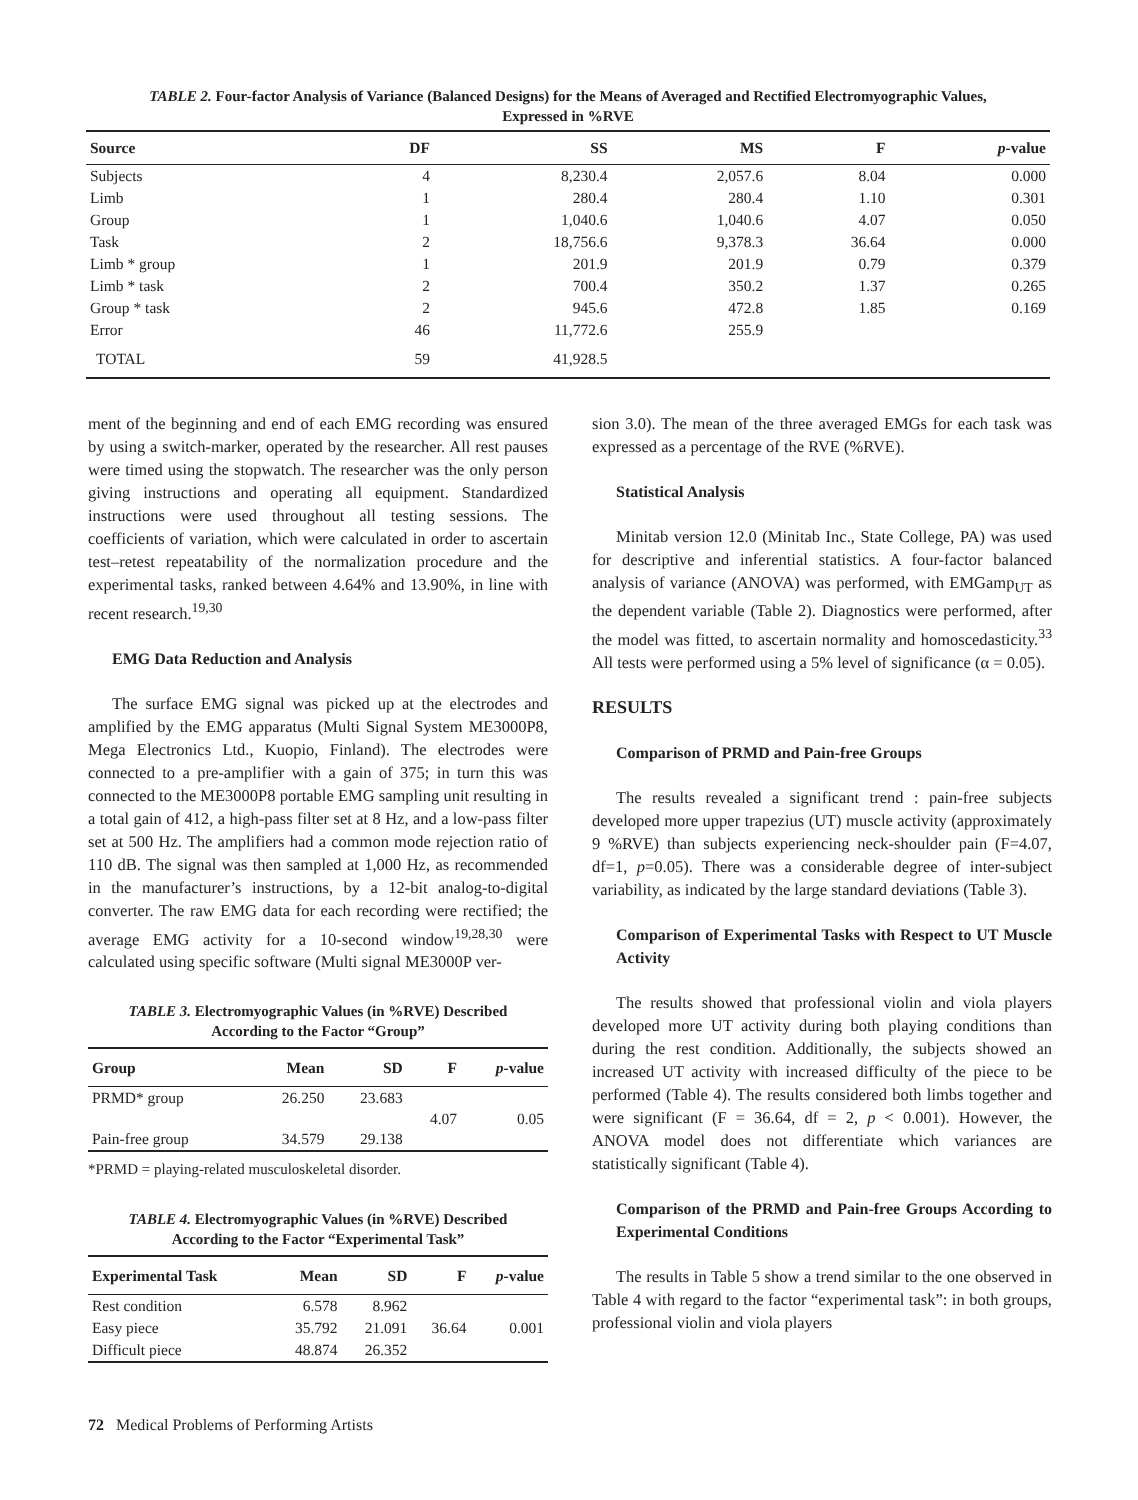TABLE 2. Four-factor Analysis of Variance (Balanced Designs) for the Means of Averaged and Rectified Electromyographic Values,
Expressed in %RVE
| Source | DF | SS | MS | F | p -value |
| --- | --- | --- | --- | --- | --- |
| Subjects | 4 | 8,230.4 | 2,057.6 | 8.04 | 0.000 |
| Limb | 1 | 280.4 | 280.4 | 1.10 | 0.301 |
| Group | 1 | 1,040.6 | 1,040.6 | 4.07 | 0.050 |
| Task | 2 | 18,756.6 | 9,378.3 | 36.64 | 0.000 |
| Limb * group | 1 | 201.9 | 201.9 | 0.79 | 0.379 |
| Limb * task | 2 | 700.4 | 350.2 | 1.37 | 0.265 |
| Group * task | 2 | 945.6 | 472.8 | 1.85 | 0.169 |
| Error | 46 | 11,772.6 | 255.9 | | |
| TOTAL | 59 | 41,928.5 | | | |
ment of the beginning and end of each EMG recording was ensured by using a switch-marker, operated by the researcher. All rest pauses were timed using the stopwatch. The researcher was the only person giving instructions and operating all equipment. Standardized instructions were used throughout all testing sessions. The coefficients of variation, which were calculated in order to ascertain test–retest repeatability of the normalization procedure and the experimental tasks, ranked between 4.64% and 13.90%, in line with recent research.<sup>19,30</sup>
EMG Data Reduction and Analysis
The surface EMG signal was picked up at the electrodes and amplified by the EMG apparatus (Multi Signal System ME3000P8, Mega Electronics Ltd., Kuopio, Finland). The electrodes were connected to a pre-amplifier with a gain of 375; in turn this was connected to the ME3000P8 portable EMG sampling unit resulting in a total gain of 412, a high-pass filter set at 8 Hz, and a low-pass filter set at 500 Hz. The amplifiers had a common mode rejection ratio of 110 dB. The signal was then sampled at 1,000 Hz, as recommended in the manufacturer’s instructions, by a 12-bit analog-to-digital converter. The raw EMG data for each recording were rectified; the average EMG activity for a 10-second window<sup>19,28,30</sup> were calculated using specific software (Multi signal ME3000P ver-
TABLE 3. Electromyographic Values (in %RVE) Described
According to the Factor “Group”
| Group | Mean | SD | F | p -value |
| --- | --- | --- | --- | --- |
| PRMD* group | 26.250 | 23.683 | 4.07 | 0.05 |
| Pain-free group | 34.579 | 29.138 | | |
*PRMD = playing-related musculoskeletal disorder.
TABLE 4. Electromyographic Values (in %RVE) Described
According to the Factor “Experimental Task”
| Experimental Task | Mean | SD | F | p -value |
| --- | --- | --- | --- | --- |
| Rest condition | 6.578 | 8.962 | 36.64 | 0.001 |
| Easy piece | 35.792 | 21.091 | | |
| Difficult piece | 48.874 | 26.352 | | |
sion 3.0). The mean of the three averaged EMGs for each task was expressed as a percentage of the RVE (%RVE).
Statistical Analysis
Minitab version 12.0 (Minitab Inc., State College, PA) was used for descriptive and inferential statistics. A four-factor balanced analysis of variance (ANOVA) was performed, with EMGamp<sub>UT</sub> as the dependent variable (Table 2). Diagnostics were performed, after the model was fitted, to ascertain normality and homoscedasticity.<sup>33</sup> All tests were performed using a 5% level of significance (α = 0.05).
RESULTS
Comparison of PRMD and Pain-free Groups
The results revealed a significant trend : pain-free subjects developed more upper trapezius (UT) muscle activity (approximately 9 %RVE) than subjects experiencing neck-shoulder pain (F=4.07, df=1, p=0.05). There was a considerable degree of inter-subject variability, as indicated by the large standard deviations (Table 3).
Comparison of Experimental Tasks with Respect to UT Muscle Activity
The results showed that professional violin and viola players developed more UT activity during both playing conditions than during the rest condition. Additionally, the subjects showed an increased UT activity with increased difficulty of the piece to be performed (Table 4). The results considered both limbs together and were significant (F = 36.64, df = 2, p < 0.001). However, the ANOVA model does not differentiate which variances are statistically significant (Table 4).
Comparison of the PRMD and Pain-free Groups According to Experimental Conditions
The results in Table 5 show a trend similar to the one observed in Table 4 with regard to the factor “experimental task”: in both groups, professional violin and viola players
72 Medical Problems of Performing Artists